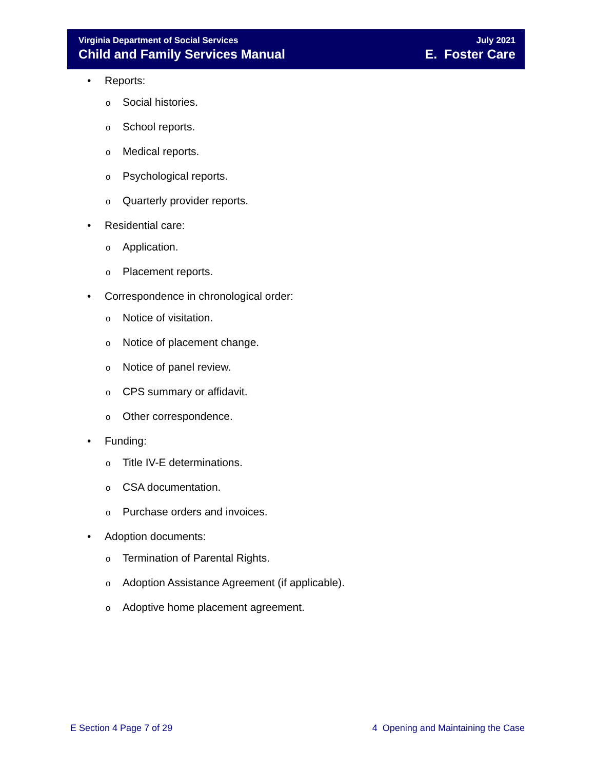Virginia Department of Social Services
Child and Family Services Manual
July 2021
E. Foster Care
• Reports:
o Social histories.
o School reports.
o Medical reports.
o Psychological reports.
o Quarterly provider reports.
• Residential care:
o Application.
o Placement reports.
• Correspondence in chronological order:
o Notice of visitation.
o Notice of placement change.
o Notice of panel review.
o CPS summary or affidavit.
o Other correspondence.
• Funding:
o Title IV-E determinations.
o CSA documentation.
o Purchase orders and invoices.
• Adoption documents:
o Termination of Parental Rights.
o Adoption Assistance Agreement (if applicable).
o Adoptive home placement agreement.
E Section 4 Page 7 of 29 4 Opening and Maintaining the Case